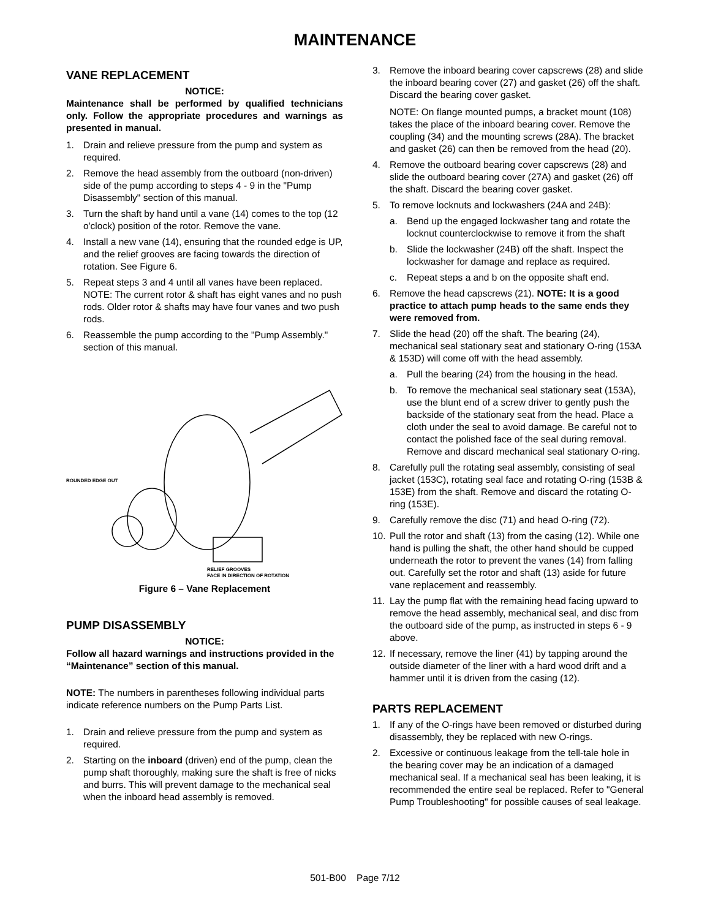MAINTENANCE
VANE REPLACEMENT
NOTICE:
Maintenance shall be performed by qualified technicians only. Follow the appropriate procedures and warnings as presented in manual.
1. Drain and relieve pressure from the pump and system as required.
2. Remove the head assembly from the outboard (non-driven) side of the pump according to steps 4 - 9 in the "Pump Disassembly" section of this manual.
3. Turn the shaft by hand until a vane (14) comes to the top (12 o'clock) position of the rotor. Remove the vane.
4. Install a new vane (14), ensuring that the rounded edge is UP, and the relief grooves are facing towards the direction of rotation. See Figure 6.
5. Repeat steps 3 and 4 until all vanes have been replaced. NOTE: The current rotor & shaft has eight vanes and no push rods. Older rotor & shafts may have four vanes and two push rods.
6. Reassemble the pump according to the "Pump Assembly." section of this manual.
ROUNDED EDGE OUT
RELIEF GROOVES
FACE IN DIRECTION OF ROTATION
Figure 6 – Vane Replacement
PUMP DISASSEMBLY
NOTICE:
Follow all hazard warnings and instructions provided in the “Maintenance” section of this manual.
NOTE: The numbers in parentheses following individual parts indicate reference numbers on the Pump Parts List.
1. Drain and relieve pressure from the pump and system as required.
2. Starting on the inboard (driven) end of the pump, clean the pump shaft thoroughly, making sure the shaft is free of nicks and burrs. This will prevent damage to the mechanical seal when the inboard head assembly is removed.
3. Remove the inboard bearing cover capscrews (28) and slide the inboard bearing cover (27) and gasket (26) off the shaft. Discard the bearing cover gasket.
NOTE: On flange mounted pumps, a bracket mount (108) takes the place of the inboard bearing cover. Remove the coupling (34) and the mounting screws (28A). The bracket and gasket (26) can then be removed from the head (20).
4. Remove the outboard bearing cover capscrews (28) and slide the outboard bearing cover (27A) and gasket (26) off the shaft. Discard the bearing cover gasket.
5. To remove locknuts and lockwashers (24A and 24B):
a. Bend up the engaged lockwasher tang and rotate the locknut counterclockwise to remove it from the shaft
b. Slide the lockwasher (24B) off the shaft. Inspect the lockwasher for damage and replace as required.
c. Repeat steps a and b on the opposite shaft end.
6. Remove the head capscrews (21). NOTE: It is a good practice to attach pump heads to the same ends they were removed from.
7. Slide the head (20) off the shaft. The bearing (24), mechanical seal stationary seat and stationary O-ring (153A & 153D) will come off with the head assembly.
a. Pull the bearing (24) from the housing in the head.
b. To remove the mechanical seal stationary seat (153A), use the blunt end of a screw driver to gently push the backside of the stationary seat from the head. Place a cloth under the seal to avoid damage. Be careful not to contact the polished face of the seal during removal. Remove and discard mechanical seal stationary O-ring.
8. Carefully pull the rotating seal assembly, consisting of seal jacket (153C), rotating seal face and rotating O-ring (153B & 153E) from the shaft. Remove and discard the rotating O-ring (153E).
9. Carefully remove the disc (71) and head O-ring (72).
10. Pull the rotor and shaft (13) from the casing (12). While one hand is pulling the shaft, the other hand should be cupped underneath the rotor to prevent the vanes (14) from falling out. Carefully set the rotor and shaft (13) aside for future vane replacement and reassembly.
11. Lay the pump flat with the remaining head facing upward to remove the head assembly, mechanical seal, and disc from the outboard side of the pump, as instructed in steps 6 - 9 above.
12. If necessary, remove the liner (41) by tapping around the outside diameter of the liner with a hard wood drift and a hammer until it is driven from the casing (12).
PARTS REPLACEMENT
1. If any of the O-rings have been removed or disturbed during disassembly, they be replaced with new O-rings.
2. Excessive or continuous leakage from the tell-tale hole in the bearing cover may be an indication of a damaged mechanical seal. If a mechanical seal has been leaking, it is recommended the entire seal be replaced. Refer to "General Pump Troubleshooting" for possible causes of seal leakage.
501-B00 Page 7/12